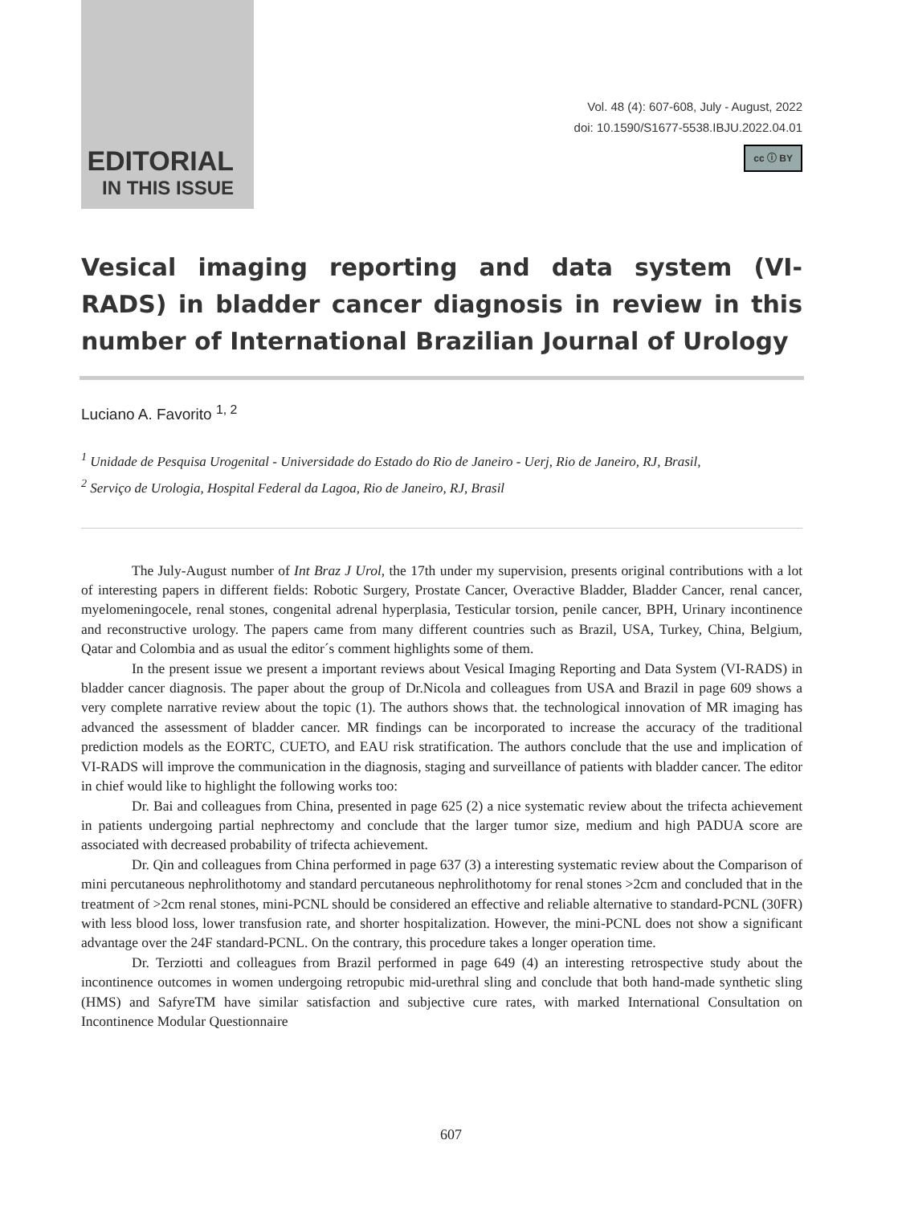EDITORIAL
IN THIS ISSUE
Vol. 48 (4): 607-608, July - August, 2022
doi: 10.1590/S1677-5538.IBJU.2022.04.01
cc ⓘ BY
Vesical imaging reporting and data system (VI-RADS) in bladder cancer diagnosis in review in this number of International Brazilian Journal of Urology
Luciano A. Favorito <sup>1, 2</sup>
<sup>1</sup> Unidade de Pesquisa Urogenital - Universidade do Estado do Rio de Janeiro - Uerj, Rio de Janeiro, RJ, Brasil,
<sup>2</sup> Serviço de Urologia, Hospital Federal da Lagoa, Rio de Janeiro, RJ, Brasil
The July-August number of Int Braz J Urol, the 17th under my supervision, presents original contributions with a lot of interesting papers in different fields: Robotic Surgery, Prostate Cancer, Overactive Bladder, Bladder Cancer, renal cancer, myelomeningocele, renal stones, congenital adrenal hyperplasia, Testicular torsion, penile cancer, BPH, Urinary incontinence and reconstructive urology. The papers came from many different countries such as Brazil, USA, Turkey, China, Belgium, Qatar and Colombia and as usual the editor´s comment highlights some of them.
In the present issue we present a important reviews about Vesical Imaging Reporting and Data System (VI-RADS) in bladder cancer diagnosis. The paper about the group of Dr.Nicola and colleagues from USA and Brazil in page 609 shows a very complete narrative review about the topic (1). The authors shows that. the technological innovation of MR imaging has advanced the assessment of bladder cancer. MR findings can be incorporated to increase the accuracy of the traditional prediction models as the EORTC, CUETO, and EAU risk stratification. The authors conclude that the use and implication of VI-RADS will improve the communication in the diagnosis, staging and surveillance of patients with bladder cancer. The editor in chief would like to highlight the following works too:
Dr. Bai and colleagues from China, presented in page 625 (2) a nice systematic review about the trifecta achievement in patients undergoing partial nephrectomy and conclude that the larger tumor size, medium and high PADUA score are associated with decreased probability of trifecta achievement.
Dr. Qin and colleagues from China performed in page 637 (3) a interesting systematic review about the Comparison of mini percutaneous nephrolithotomy and standard percutaneous nephrolithotomy for renal stones >2cm and concluded that in the treatment of >2cm renal stones, mini-PCNL should be considered an effective and reliable alternative to standard-PCNL (30FR) with less blood loss, lower transfusion rate, and shorter hospitalization. However, the mini-PCNL does not show a significant advantage over the 24F standard-PCNL. On the contrary, this procedure takes a longer operation time.
Dr. Terziotti and colleagues from Brazil performed in page 649 (4) an interesting retrospective study about the incontinence outcomes in women undergoing retropubic mid-urethral sling and conclude that both hand-made synthetic sling (HMS) and SafyreTM have similar satisfaction and subjective cure rates, with marked International Consultation on Incontinence Modular Questionnaire
607